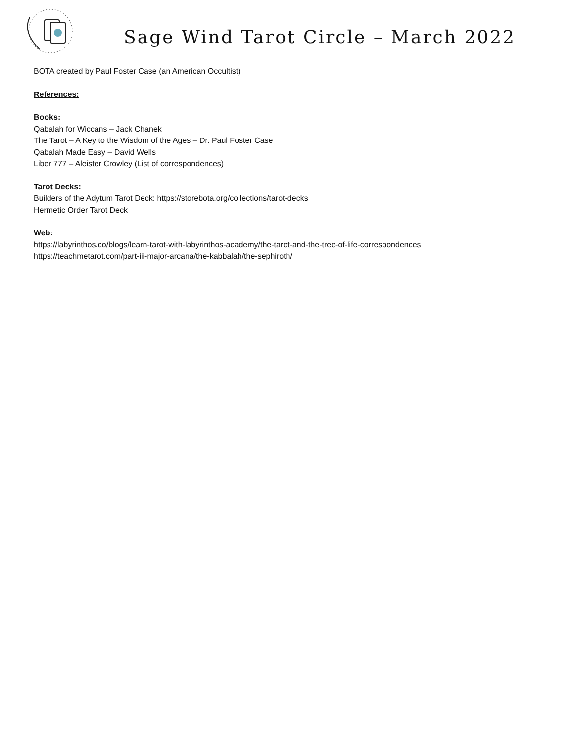Sage Wind Tarot Circle – March 2022
BOTA created by Paul Foster Case (an American Occultist)
References:
Books:
Qabalah for Wiccans – Jack Chanek
The Tarot – A Key to the Wisdom of the Ages – Dr. Paul Foster Case
Qabalah Made Easy – David Wells
Liber 777 – Aleister Crowley (List of correspondences)
Tarot Decks:
Builders of the Adytum Tarot Deck: https://storebota.org/collections/tarot-decks
Hermetic Order Tarot Deck
Web:
https://labyrinthos.co/blogs/learn-tarot-with-labyrinthos-academy/the-tarot-and-the-tree-of-life-correspondences
https://teachmetarot.com/part-iii-major-arcana/the-kabbalah/the-sephiroth/